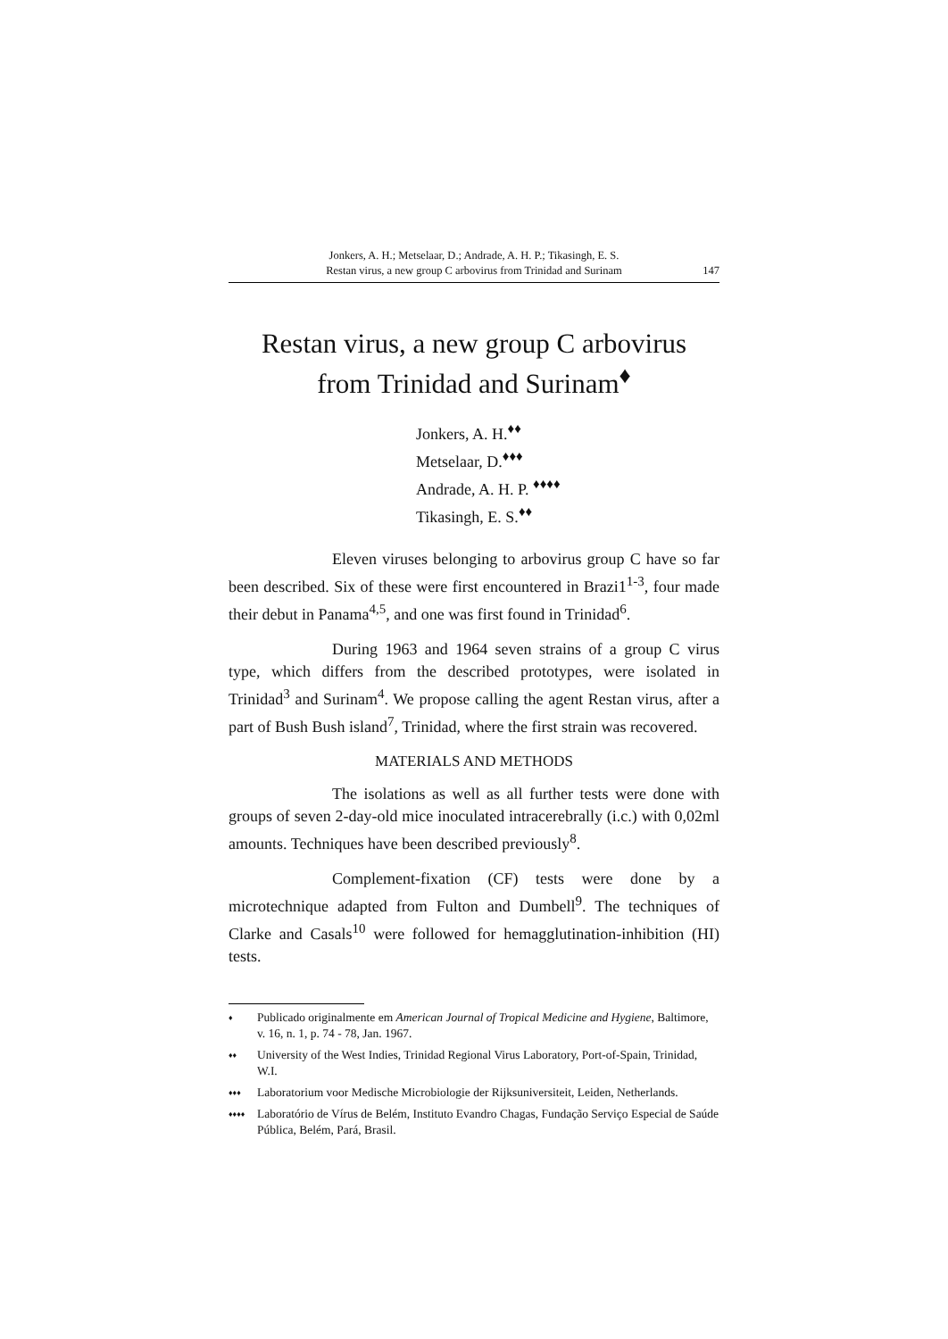Jonkers, A. H.; Metselaar, D.; Andrade, A. H. P.; Tikasingh, E. S.
Restan virus, a new group C arbovirus from Trinidad and Surinam
147
Restan virus, a new group C arbovirus
from Trinidad and Surinam<sup>♦</sup>
Jonkers, A. H.<sup>♦♦</sup>
Metselaar, D.<sup>♦♦♦</sup>
Andrade, A. H. P. <sup>♦♦♦♦</sup>
Tikasingh, E. S.<sup>♦♦</sup>
Eleven viruses belonging to arbovirus group C have so far been described. Six of these were first encountered in Brazi1<sup>1-3</sup>, four made their debut in Panama<sup>4,5</sup>, and one was first found in Trinidad<sup>6</sup>.
During 1963 and 1964 seven strains of a group C virus type, which differs from the described prototypes, were isolated in Trinidad<sup>3</sup> and Surinam<sup>4</sup>. We propose calling the agent Restan virus, after a part of Bush Bush island<sup>7</sup>, Trinidad, where the first strain was recovered.
MATERIALS AND METHODS
The isolations as well as all further tests were done with groups of seven 2-day-old mice inoculated intracerebrally (i.c.) with 0,02ml amounts. Techniques have been described previously<sup>8</sup>.
Complement-fixation (CF) tests were done by a microtechnique adapted from Fulton and Dumbell<sup>9</sup>. The techniques of Clarke and Casals<sup>10</sup> were followed for hemagglutination-inhibition (HI) tests.
♦ Publicado originalmente em American Journal of Tropical Medicine and Hygiene, Baltimore, v. 16, n. 1, p. 74 - 78, Jan. 1967.
♦♦ University of the West Indies, Trinidad Regional Virus Laboratory, Port-of-Spain, Trinidad, W.I.
♦♦♦ Laboratorium voor Medische Microbiologie der Rijksuniversiteit, Leiden, Netherlands.
♦♦♦♦ Laboratório de Vírus de Belém, Instituto Evandro Chagas, Fundação Serviço Especial de Saúde Pública, Belém, Pará, Brasil.